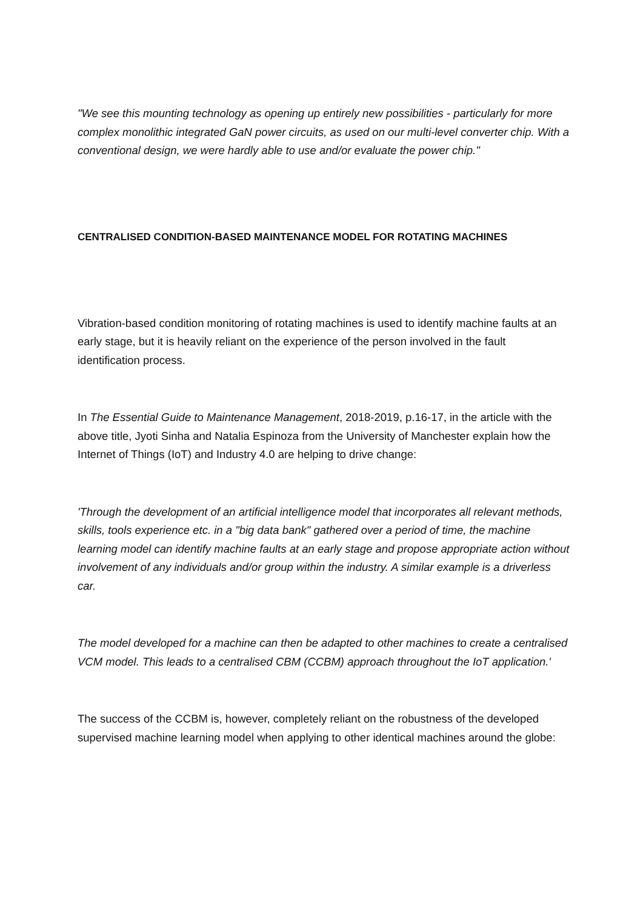"We see this mounting technology as opening up entirely new possibilities - particularly for more complex monolithic integrated GaN power circuits, as used on our multi-level converter chip. With a conventional design, we were hardly able to use and/or evaluate the power chip."
CENTRALISED CONDITION-BASED MAINTENANCE MODEL FOR ROTATING MACHINES
Vibration-based condition monitoring of rotating machines is used to identify machine faults at an early stage, but it is heavily reliant on the experience of the person involved in the fault identification process.
In The Essential Guide to Maintenance Management, 2018-2019, p.16-17, in the article with the above title, Jyoti Sinha and Natalia Espinoza from the University of Manchester explain how the Internet of Things (IoT) and Industry 4.0 are helping to drive change:
'Through the development of an artificial intelligence model that incorporates all relevant methods, skills, tools experience etc. in a "big data bank" gathered over a period of time, the machine learning model can identify machine faults at an early stage and propose appropriate action without involvement of any individuals and/or group within the industry. A similar example is a driverless car.
The model developed for a machine can then be adapted to other machines to create a centralised VCM model. This leads to a centralised CBM (CCBM) approach throughout the IoT application.'
The success of the CCBM is, however, completely reliant on the robustness of the developed supervised machine learning model when applying to other identical machines around the globe: